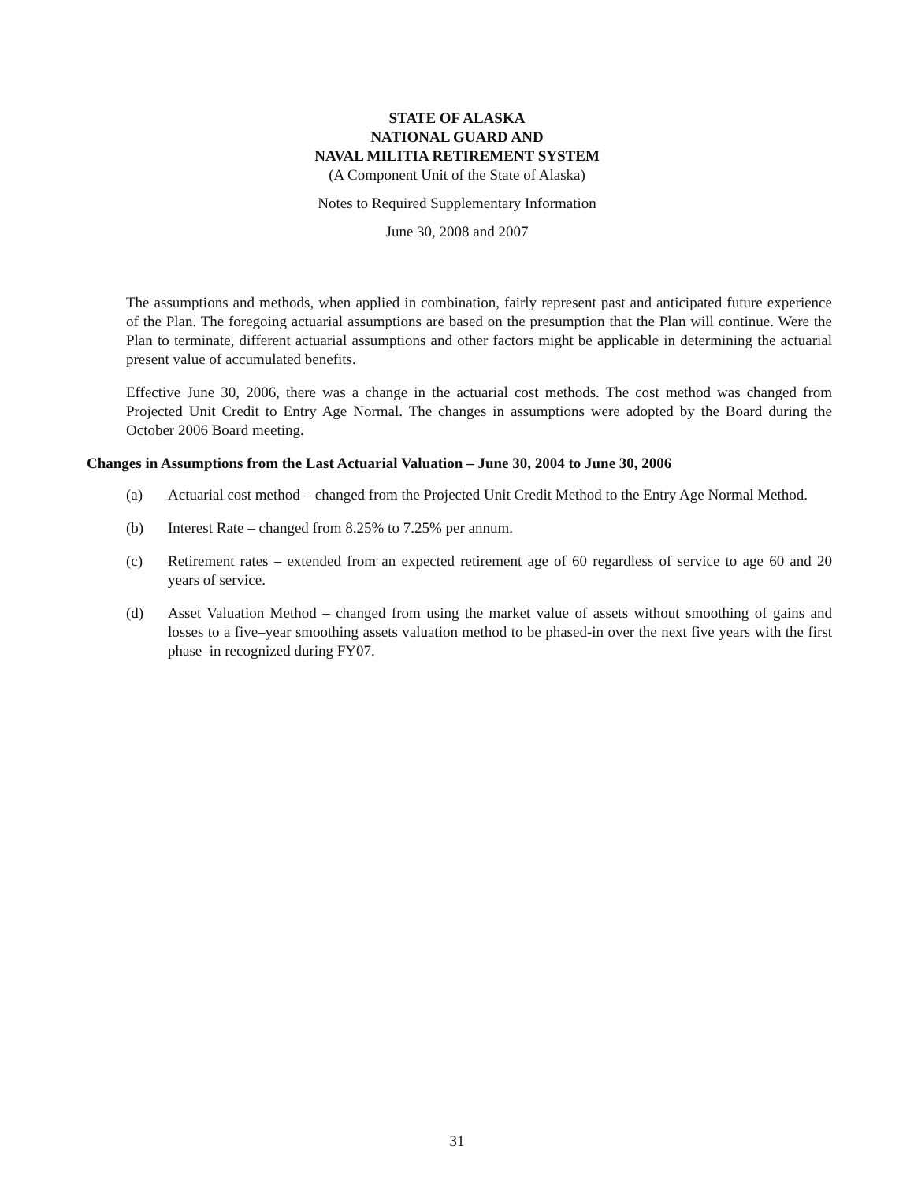STATE OF ALASKA
NATIONAL GUARD AND
NAVAL MILITIA RETIREMENT SYSTEM
(A Component Unit of the State of Alaska)
Notes to Required Supplementary Information
June 30, 2008 and 2007
The assumptions and methods, when applied in combination, fairly represent past and anticipated future experience of the Plan. The foregoing actuarial assumptions are based on the presumption that the Plan will continue. Were the Plan to terminate, different actuarial assumptions and other factors might be applicable in determining the actuarial present value of accumulated benefits.
Effective June 30, 2006, there was a change in the actuarial cost methods. The cost method was changed from Projected Unit Credit to Entry Age Normal. The changes in assumptions were adopted by the Board during the October 2006 Board meeting.
Changes in Assumptions from the Last Actuarial Valuation – June 30, 2004 to June 30, 2006
(a) Actuarial cost method – changed from the Projected Unit Credit Method to the Entry Age Normal Method.
(b) Interest Rate – changed from 8.25% to 7.25% per annum.
(c) Retirement rates – extended from an expected retirement age of 60 regardless of service to age 60 and 20 years of service.
(d) Asset Valuation Method – changed from using the market value of assets without smoothing of gains and losses to a five–year smoothing assets valuation method to be phased-in over the next five years with the first phase–in recognized during FY07.
31